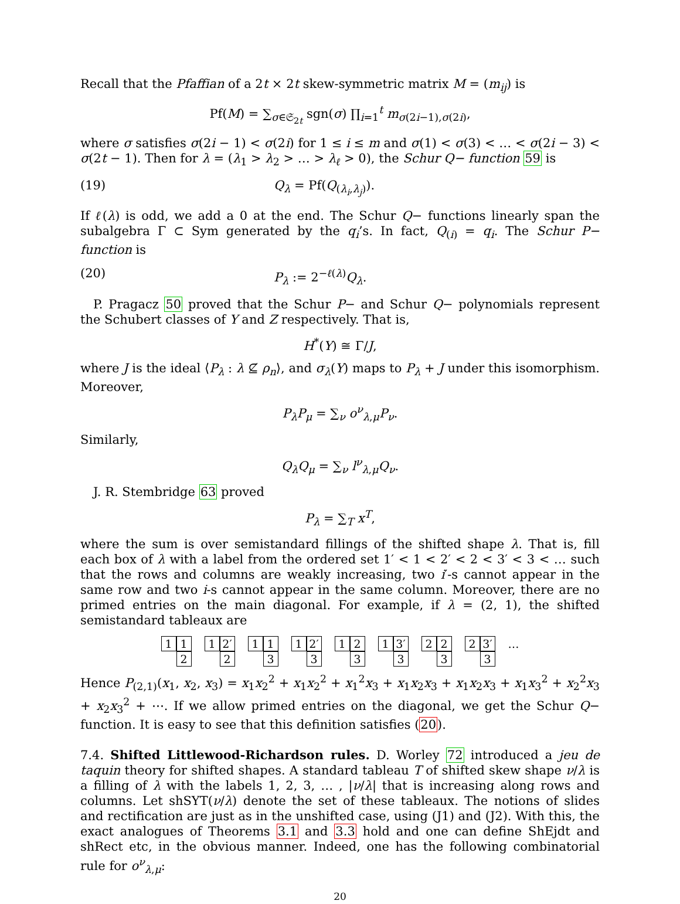Recall that the Pfaffian of a 2t × 2t skew-symmetric matrix M = (m<sub>ij</sub>) is
Pf(M) = ∑<sub>σ∈𝔖<sub>2t</sub></sub> sgn(σ) ∏<sub>i=1</sub><sup>t</sup> m<sub>σ(2i−1),σ(2i)</sub>,
where σ satisfies σ(2i − 1) < σ(2i) for 1 ≤ i ≤ m and σ(1) < σ(3) < … < σ(2i − 3) < σ(2t − 1). Then for λ = (λ<sub>1</sub> > λ<sub>2</sub> > … > λ<sub>ℓ</sub> > 0), the Schur Q− function 59 is
(19) Q<sub>λ</sub> = Pf(Q<sub>(λ<sub>i</sub>,λ<sub>j</sub>)</sub>).
If ℓ(λ) is odd, we add a 0 at the end. The Schur Q− functions linearly span the subalgebra Γ ⊂ Sym generated by the q<sub>i</sub>’s. In fact, Q<sub>(i)</sub> = q<sub>i</sub>. The Schur P− function is
(20) P<sub>λ</sub> := 2<sup>−ℓ(λ)</sup>Q<sub>λ</sub>.
P. Pragacz 50 proved that the Schur P− and Schur Q− polynomials represent the Schubert classes of Y and Z respectively. That is,
H<sup>*</sup>(Y) ≅ Γ/J,
where J is the ideal ⟨P<sub>λ</sub> : λ ⊈ ρ<sub>n</sub>⟩, and σ<sub>λ</sub>(Y) maps to P<sub>λ</sub> + J under this isomorphism. Moreover,
P<sub>λ</sub>P<sub>μ</sub> = ∑<sub>ν</sub> o<sup>ν</sup><sub>λ,μ</sub>P<sub>ν</sub>.
Similarly,
Q<sub>λ</sub>Q<sub>μ</sub> = ∑<sub>ν</sub> l<sup>ν</sup><sub>λ,μ</sub>Q<sub>ν</sub>.
J. R. Stembridge 63 proved
P<sub>λ</sub> = ∑<sub>T</sub> x<sup>T</sup>,
where the sum is over semistandard fillings of the shifted shape λ. That is, fill each box of λ with a label from the ordered set 1′ < 1 < 2′ < 2 < 3′ < 3 < … such that the rows and columns are weakly increasing, two i′-s cannot appear in the same row and two i-s cannot appear in the same column. Moreover, there are no primed entries on the main diagonal. For example, if λ = (2, 1), the shifted semistandard tableaux are
1 1 2 1 2′ 2 1 1 3 1 2′ 3 1 2 3 1 3′ 3 2 2 3 2 3′ 3
…
Hence P<sub>(2,1)</sub>(x<sub>1</sub>, x<sub>2</sub>, x<sub>3</sub>) = x<sub>1</sub>x<sub>2</sub><sup>2</sup> + x<sub>1</sub>x<sub>2</sub><sup>2</sup> + x<sub>1</sub><sup>2</sup>x<sub>3</sub> + x<sub>1</sub>x<sub>2</sub>x<sub>3</sub> + x<sub>1</sub>x<sub>2</sub>x<sub>3</sub> + x<sub>1</sub>x<sub>3</sub><sup>2</sup> + x<sub>2</sub><sup>2</sup>x<sub>3</sub> + x<sub>2</sub>x<sub>3</sub><sup>2</sup> + ⋯. If we allow primed entries on the diagonal, we get the Schur Q− function. It is easy to see that this definition satisfies (20).
7.4. Shifted Littlewood-Richardson rules. D. Worley 72 introduced a jeu de taquin theory for shifted shapes. A standard tableau T of shifted skew shape ν/λ is a filling of λ with the labels 1, 2, 3, … , |ν/λ| that is increasing along rows and columns. Let shSYT(ν/λ) denote the set of these tableaux. The notions of slides and rectification are just as in the unshifted case, using (J1) and (J2). With this, the exact analogues of Theorems 3.1 and 3.3 hold and one can define ShEjdt and shRect etc, in the obvious manner. Indeed, one has the following combinatorial rule for o<sup>ν</sup><sub>λ,μ</sub>:
20